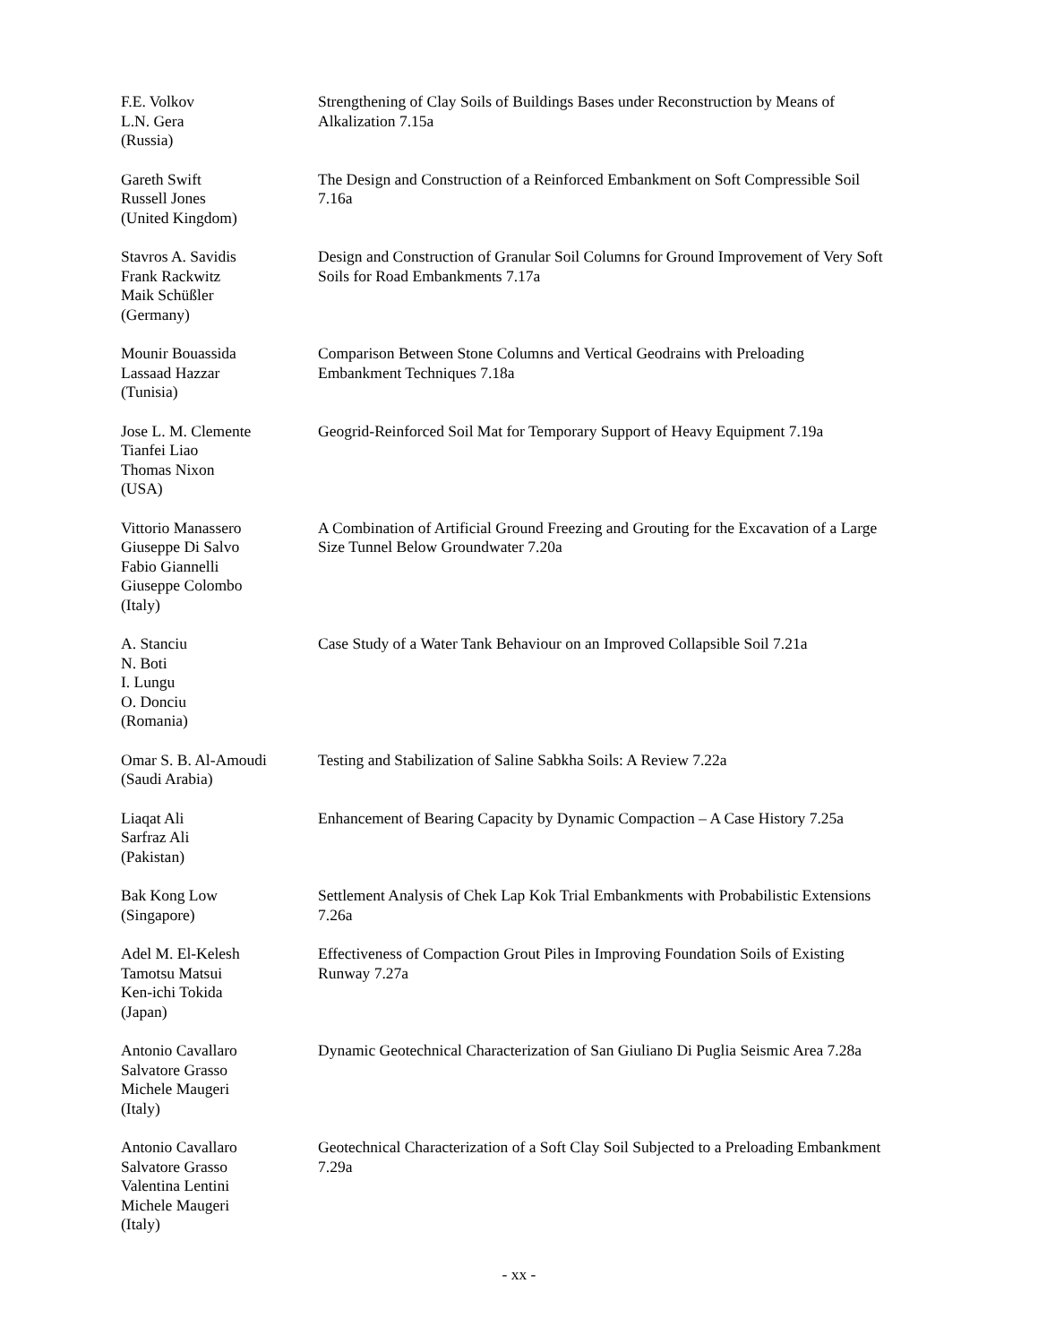F.E. Volkov
L.N. Gera
(Russia)
Strengthening of Clay Soils of Buildings Bases under Reconstruction by Means of Alkalization 7.15a
Gareth Swift
Russell Jones
(United Kingdom)
The Design and Construction of a Reinforced Embankment on Soft Compressible Soil 7.16a
Stavros A. Savidis
Frank Rackwitz
Maik Schüßler
(Germany)
Design and Construction of Granular Soil Columns for Ground Improvement of Very Soft Soils for Road Embankments 7.17a
Mounir Bouassida
Lassaad Hazzar
(Tunisia)
Comparison Between Stone Columns and Vertical Geodrains with Preloading Embankment Techniques 7.18a
Jose L. M. Clemente
Tianfei Liao
Thomas Nixon
(USA)
Geogrid-Reinforced Soil Mat for Temporary Support of Heavy Equipment 7.19a
Vittorio Manassero
Giuseppe Di Salvo
Fabio Giannelli
Giuseppe Colombo
(Italy)
A Combination of Artificial Ground Freezing and Grouting for the Excavation of a Large Size Tunnel Below Groundwater 7.20a
A. Stanciu
N. Boti
I. Lungu
O. Donciu
(Romania)
Case Study of a Water Tank Behaviour on an Improved Collapsible Soil 7.21a
Omar S. B. Al-Amoudi
(Saudi Arabia)
Testing and Stabilization of Saline Sabkha Soils: A Review 7.22a
Liaqat Ali
Sarfraz Ali
(Pakistan)
Enhancement of Bearing Capacity by Dynamic Compaction – A Case History 7.25a
Bak Kong Low
(Singapore)
Settlement Analysis of Chek Lap Kok Trial Embankments with Probabilistic Extensions 7.26a
Adel M. El-Kelesh
Tamotsu Matsui
Ken-ichi Tokida
(Japan)
Effectiveness of Compaction Grout Piles in Improving Foundation Soils of Existing Runway 7.27a
Antonio Cavallaro
Salvatore Grasso
Michele Maugeri
(Italy)
Dynamic Geotechnical Characterization of San Giuliano Di Puglia Seismic Area 7.28a
Antonio Cavallaro
Salvatore Grasso
Valentina Lentini
Michele Maugeri
(Italy)
Geotechnical Characterization of a Soft Clay Soil Subjected to a Preloading Embankment 7.29a
- xx -